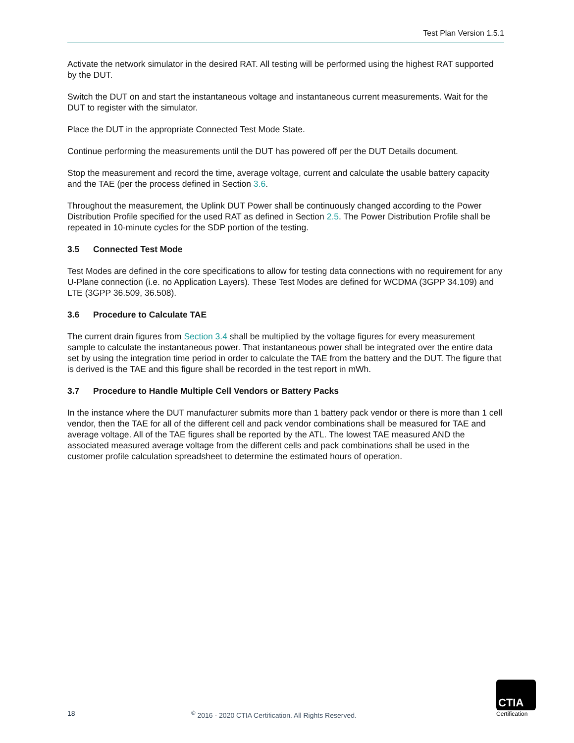Test Plan Version 1.5.1
Activate the network simulator in the desired RAT. All testing will be performed using the highest RAT supported by the DUT.
Switch the DUT on and start the instantaneous voltage and instantaneous current measurements. Wait for the DUT to register with the simulator.
Place the DUT in the appropriate Connected Test Mode State.
Continue performing the measurements until the DUT has powered off per the DUT Details document.
Stop the measurement and record the time, average voltage, current and calculate the usable battery capacity and the TAE (per the process defined in Section 3.6.
Throughout the measurement, the Uplink DUT Power shall be continuously changed according to the Power Distribution Profile specified for the used RAT as defined in Section 2.5. The Power Distribution Profile shall be repeated in 10-minute cycles for the SDP portion of the testing.
3.5 Connected Test Mode
Test Modes are defined in the core specifications to allow for testing data connections with no requirement for any U-Plane connection (i.e. no Application Layers). These Test Modes are defined for WCDMA (3GPP 34.109) and LTE (3GPP 36.509, 36.508).
3.6 Procedure to Calculate TAE
The current drain figures from Section 3.4 shall be multiplied by the voltage figures for every measurement sample to calculate the instantaneous power. That instantaneous power shall be integrated over the entire data set by using the integration time period in order to calculate the TAE from the battery and the DUT. The figure that is derived is the TAE and this figure shall be recorded in the test report in mWh.
3.7 Procedure to Handle Multiple Cell Vendors or Battery Packs
In the instance where the DUT manufacturer submits more than 1 battery pack vendor or there is more than 1 cell vendor, then the TAE for all of the different cell and pack vendor combinations shall be measured for TAE and average voltage. All of the TAE figures shall be reported by the ATL. The lowest TAE measured AND the associated measured average voltage from the different cells and pack combinations shall be used in the customer profile calculation spreadsheet to determine the estimated hours of operation.
18 <sup>©</sup> 2016 - 2020 CTIA Certification. All Rights Reserved.
CTIA
Certification